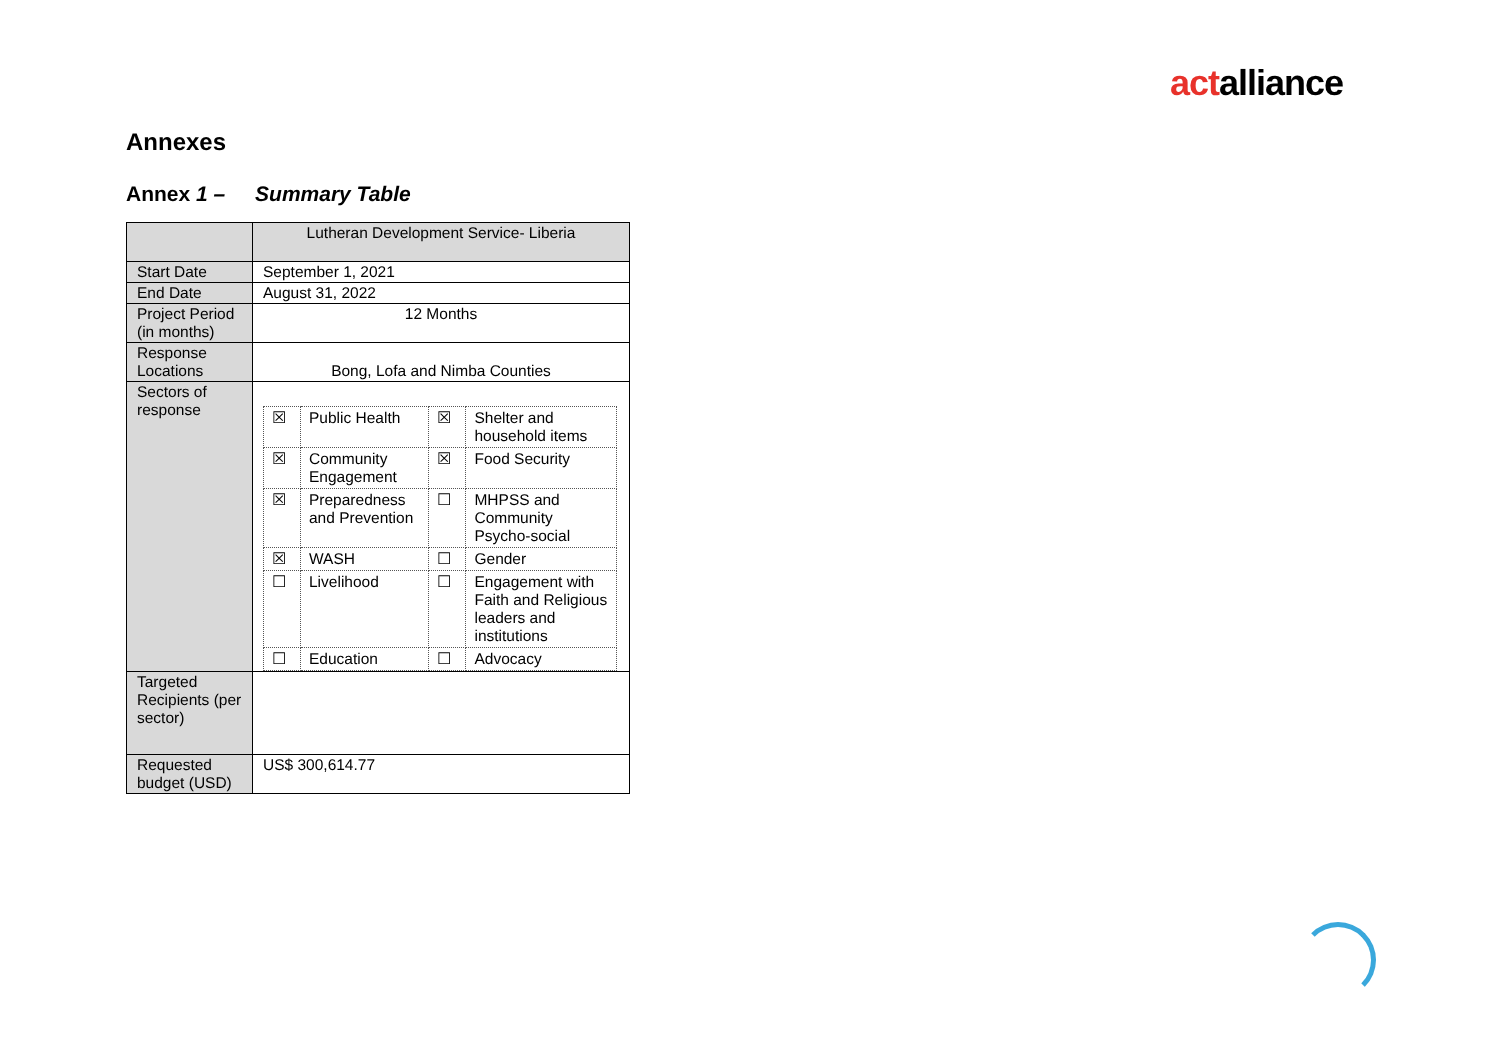actalliance
Annexes
Annex 1 – Summary Table
| | Lutheran Development Service- Liberia |
| Start Date | September 1, 2021 |
| End Date | August 31, 2022 |
| Project Period (in months) | 12 Months |
| Response Locations | Bong, Lofa and Nimba Counties |
| Sectors of response | / ☒ / Public Health / ☒ / Shelter and household items / / ☒ / Community Engagement / ☒ / Food Security / / ☒ / Preparedness and Prevention / ☐ / MHPSS and Community Psycho-social / / ☒ / WASH / ☐ / Gender / / ☐ / Livelihood / ☐ / Engagement with Faith and Religious leaders and institutions / / ☐ / Education / ☐ / Advocacy / |
| Targeted Recipients (per sector) | |
| Requested budget (USD) | US$ 300,614.77 |